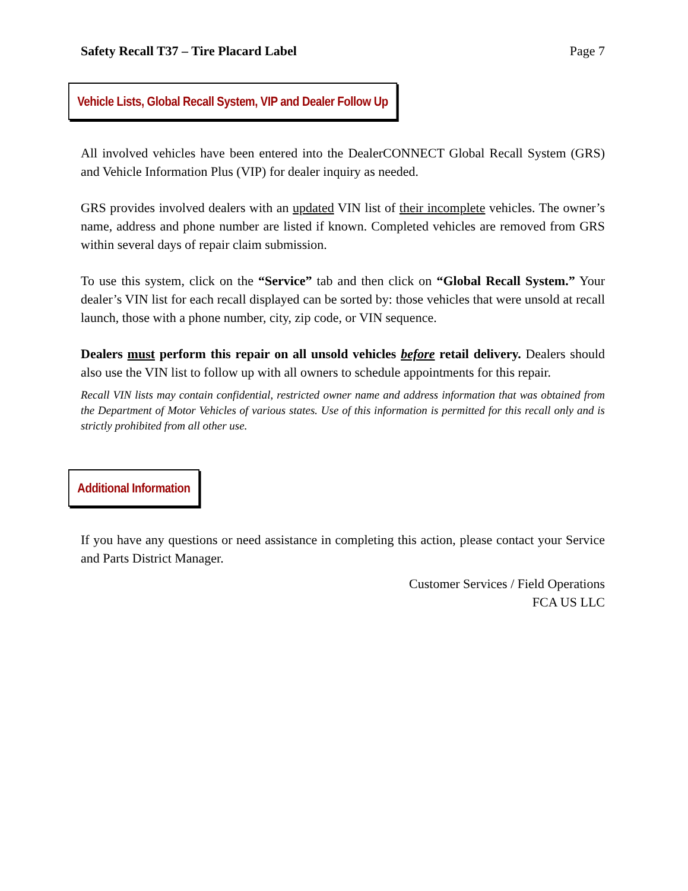Safety Recall T37 – Tire Placard Label Page 7
Vehicle Lists, Global Recall System, VIP and Dealer Follow Up
All involved vehicles have been entered into the DealerCONNECT Global Recall System (GRS) and Vehicle Information Plus (VIP) for dealer inquiry as needed.
GRS provides involved dealers with an updated VIN list of their incomplete vehicles. The owner’s name, address and phone number are listed if known. Completed vehicles are removed from GRS within several days of repair claim submission.
To use this system, click on the “Service” tab and then click on “Global Recall System.” Your dealer’s VIN list for each recall displayed can be sorted by: those vehicles that were unsold at recall launch, those with a phone number, city, zip code, or VIN sequence.
Dealers must perform this repair on all unsold vehicles before retail delivery. Dealers should also use the VIN list to follow up with all owners to schedule appointments for this repair.
Recall VIN lists may contain confidential, restricted owner name and address information that was obtained from the Department of Motor Vehicles of various states. Use of this information is permitted for this recall only and is strictly prohibited from all other use.
Additional Information
If you have any questions or need assistance in completing this action, please contact your Service and Parts District Manager.
Customer Services / Field Operations
FCA US LLC